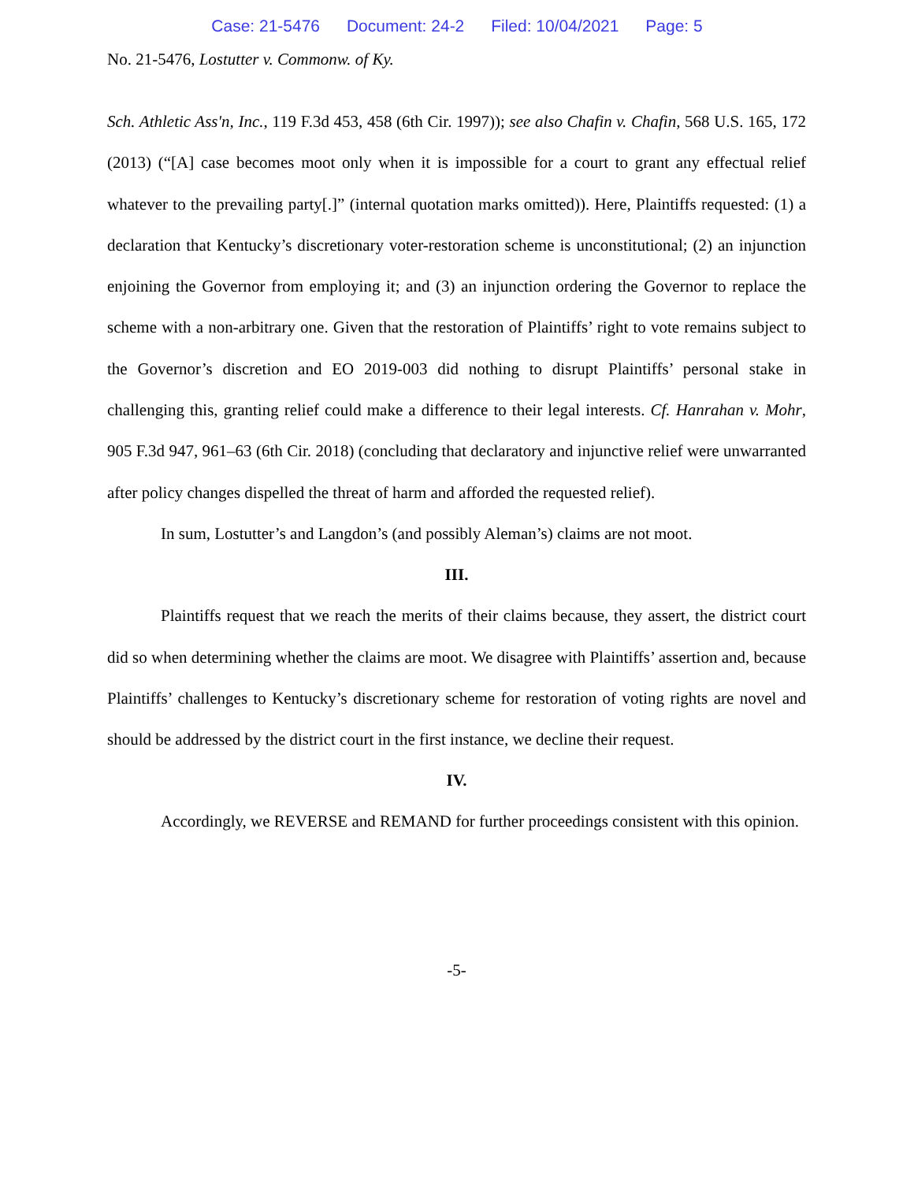Case: 21-5476 Document: 24-2 Filed: 10/04/2021 Page: 5
No. 21-5476, Lostutter v. Commonw. of Ky.
Sch. Athletic Ass'n, Inc., 119 F.3d 453, 458 (6th Cir. 1997)); see also Chafin v. Chafin, 568 U.S. 165, 172 (2013) (“[A] case becomes moot only when it is impossible for a court to grant any effectual relief whatever to the prevailing party[.]” (internal quotation marks omitted)). Here, Plaintiffs requested: (1) a declaration that Kentucky’s discretionary voter-restoration scheme is unconstitutional; (2) an injunction enjoining the Governor from employing it; and (3) an injunction ordering the Governor to replace the scheme with a non-arbitrary one. Given that the restoration of Plaintiffs’ right to vote remains subject to the Governor’s discretion and EO 2019-003 did nothing to disrupt Plaintiffs’ personal stake in challenging this, granting relief could make a difference to their legal interests. Cf. Hanrahan v. Mohr, 905 F.3d 947, 961–63 (6th Cir. 2018) (concluding that declaratory and injunctive relief were unwarranted after policy changes dispelled the threat of harm and afforded the requested relief).
In sum, Lostutter’s and Langdon’s (and possibly Aleman’s) claims are not moot.
III.
Plaintiffs request that we reach the merits of their claims because, they assert, the district court did so when determining whether the claims are moot. We disagree with Plaintiffs’ assertion and, because Plaintiffs’ challenges to Kentucky’s discretionary scheme for restoration of voting rights are novel and should be addressed by the district court in the first instance, we decline their request.
IV.
Accordingly, we REVERSE and REMAND for further proceedings consistent with this opinion.
-5-